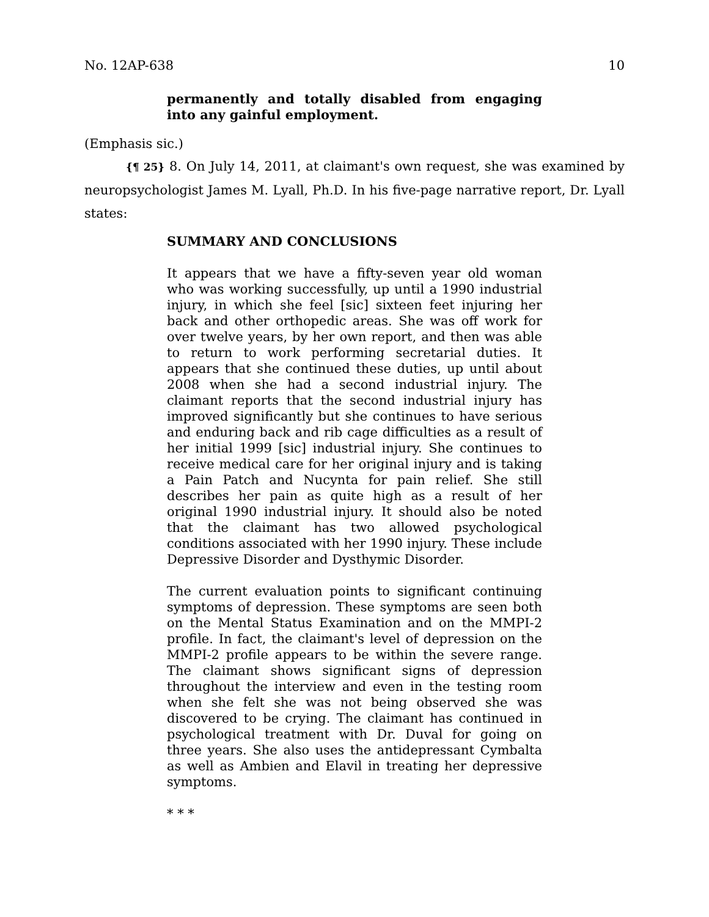No. 12AP-638 10
permanently and totally disabled from engaging into any gainful employment.
(Emphasis sic.)
{¶ 25} 8. On July 14, 2011, at claimant's own request, she was examined by neuropsychologist James M. Lyall, Ph.D. In his five-page narrative report, Dr. Lyall states:
SUMMARY AND CONCLUSIONS
It appears that we have a fifty-seven year old woman who was working successfully, up until a 1990 industrial injury, in which she feel [sic] sixteen feet injuring her back and other orthopedic areas. She was off work for over twelve years, by her own report, and then was able to return to work performing secretarial duties. It appears that she continued these duties, up until about 2008 when she had a second industrial injury. The claimant reports that the second industrial injury has improved significantly but she continues to have serious and enduring back and rib cage difficulties as a result of her initial 1999 [sic] industrial injury. She continues to receive medical care for her original injury and is taking a Pain Patch and Nucynta for pain relief. She still describes her pain as quite high as a result of her original 1990 industrial injury. It should also be noted that the claimant has two allowed psychological conditions associated with her 1990 injury. These include Depressive Disorder and Dysthymic Disorder.
The current evaluation points to significant continuing symptoms of depression. These symptoms are seen both on the Mental Status Examination and on the MMPI-2 profile. In fact, the claimant's level of depression on the MMPI-2 profile appears to be within the severe range. The claimant shows significant signs of depression throughout the interview and even in the testing room when she felt she was not being observed she was discovered to be crying. The claimant has continued in psychological treatment with Dr. Duval for going on three years. She also uses the antidepressant Cymbalta as well as Ambien and Elavil in treating her depressive symptoms.
* * *